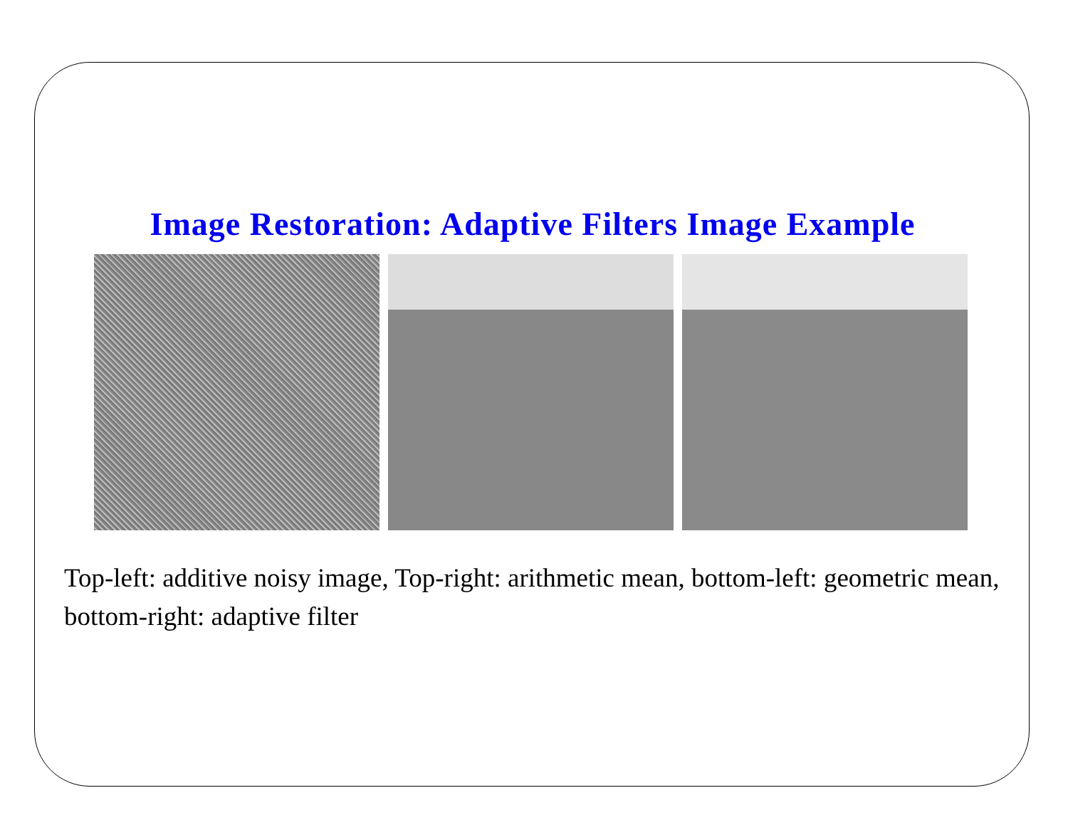Image Restoration: Adaptive Filters Image Example
Top-left: additive noisy image, Top-right: arithmetic mean, bottom-left: geometric mean, bottom-right: adaptive filter